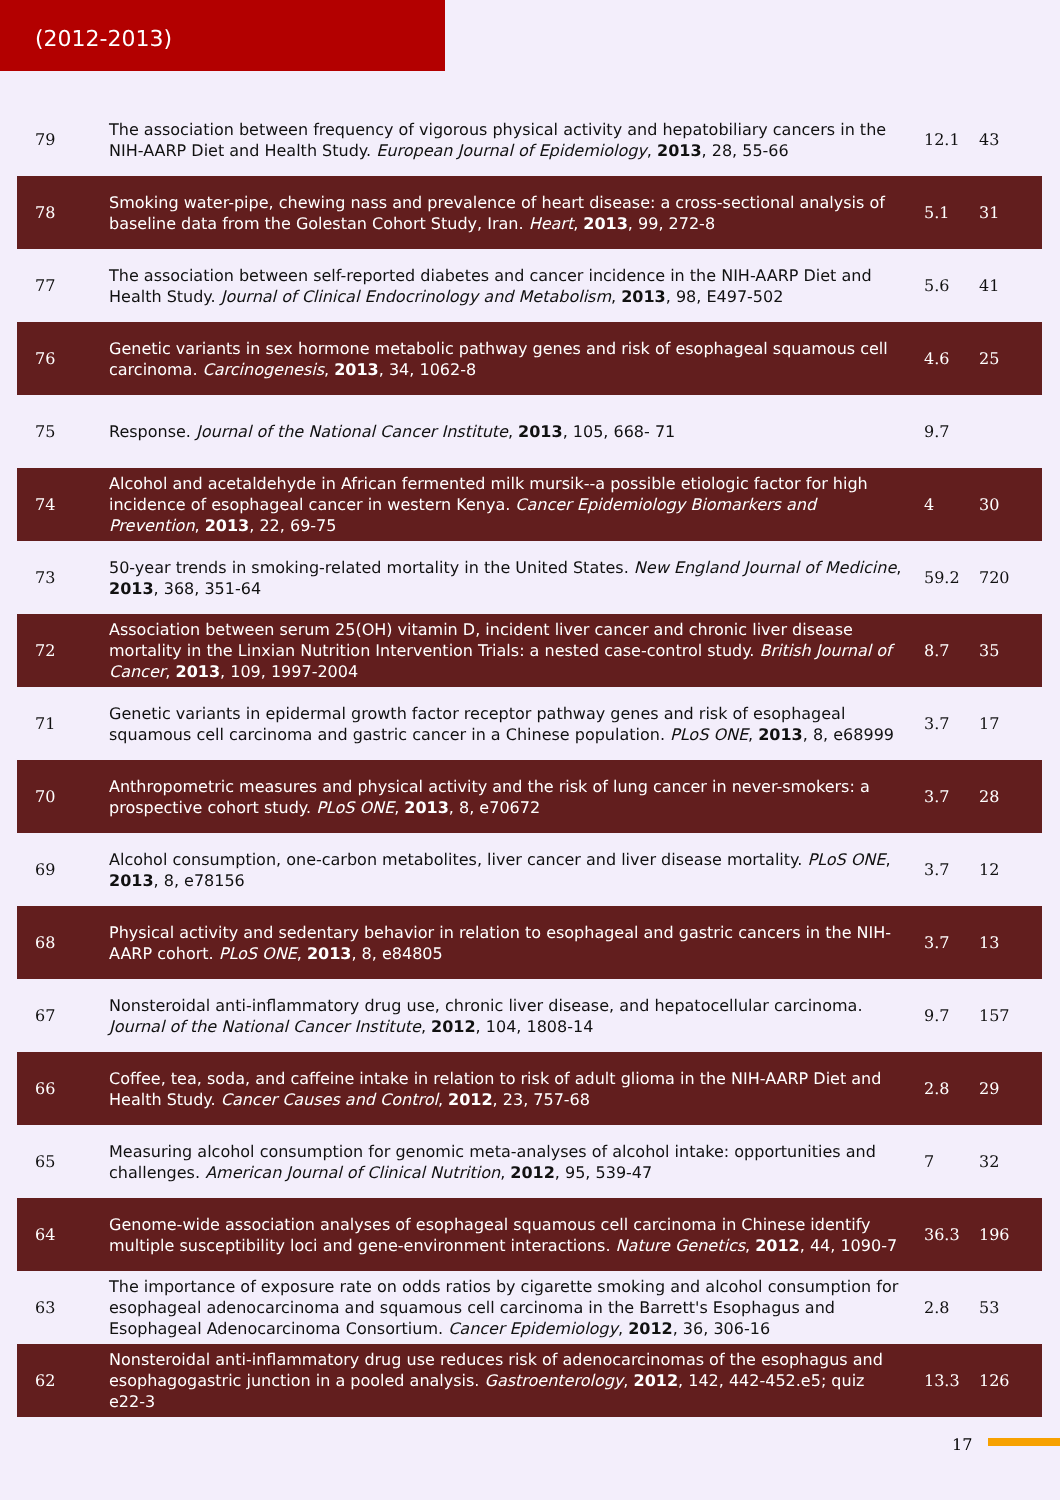(2012-2013)
| 79 | The association between frequency of vigorous physical activity and hepatobiliary cancers in the NIH-AARP Diet and Health Study. European Journal of Epidemiology , 2013 , 28, 55-66 | 12.1 | 43 |
| 78 | Smoking water-pipe, chewing nass and prevalence of heart disease: a cross-sectional analysis of baseline data from the Golestan Cohort Study, Iran. Heart , 2013 , 99, 272-8 | 5.1 | 31 |
| 77 | The association between self-reported diabetes and cancer incidence in the NIH-AARP Diet and Health Study. Journal of Clinical Endocrinology and Metabolism , 2013 , 98, E497-502 | 5.6 | 41 |
| 76 | Genetic variants in sex hormone metabolic pathway genes and risk of esophageal squamous cell carcinoma. Carcinogenesis , 2013 , 34, 1062-8 | 4.6 | 25 |
| 75 | Response. Journal of the National Cancer Institute , 2013 , 105, 668- 71 | 9.7 | |
| 74 | Alcohol and acetaldehyde in African fermented milk mursik--a possible etiologic factor for high incidence of esophageal cancer in western Kenya. Cancer Epidemiology Biomarkers and Prevention , 2013 , 22, 69-75 | 4 | 30 |
| 73 | 50-year trends in smoking-related mortality in the United States. New England Journal of Medicine , 2013 , 368, 351-64 | 59.2 | 720 |
| 72 | Association between serum 25(OH) vitamin D, incident liver cancer and chronic liver disease mortality in the Linxian Nutrition Intervention Trials: a nested case-control study. British Journal of Cancer , 2013 , 109, 1997-2004 | 8.7 | 35 |
| 71 | Genetic variants in epidermal growth factor receptor pathway genes and risk of esophageal squamous cell carcinoma and gastric cancer in a Chinese population. PLoS ONE , 2013 , 8, e68999 | 3.7 | 17 |
| 70 | Anthropometric measures and physical activity and the risk of lung cancer in never-smokers: a prospective cohort study. PLoS ONE , 2013 , 8, e70672 | 3.7 | 28 |
| 69 | Alcohol consumption, one-carbon metabolites, liver cancer and liver disease mortality. PLoS ONE , 2013 , 8, e78156 | 3.7 | 12 |
| 68 | Physical activity and sedentary behavior in relation to esophageal and gastric cancers in the NIH-AARP cohort. PLoS ONE , 2013 , 8, e84805 | 3.7 | 13 |
| 67 | Nonsteroidal anti-inflammatory drug use, chronic liver disease, and hepatocellular carcinoma. Journal of the National Cancer Institute , 2012 , 104, 1808-14 | 9.7 | 157 |
| 66 | Coffee, tea, soda, and caffeine intake in relation to risk of adult glioma in the NIH-AARP Diet and Health Study. Cancer Causes and Control , 2012 , 23, 757-68 | 2.8 | 29 |
| 65 | Measuring alcohol consumption for genomic meta-analyses of alcohol intake: opportunities and challenges. American Journal of Clinical Nutrition , 2012 , 95, 539-47 | 7 | 32 |
| 64 | Genome-wide association analyses of esophageal squamous cell carcinoma in Chinese identify multiple susceptibility loci and gene-environment interactions. Nature Genetics , 2012 , 44, 1090-7 | 36.3 | 196 |
| 63 | The importance of exposure rate on odds ratios by cigarette smoking and alcohol consumption for esophageal adenocarcinoma and squamous cell carcinoma in the Barrett's Esophagus and Esophageal Adenocarcinoma Consortium. Cancer Epidemiology , 2012 , 36, 306-16 | 2.8 | 53 |
| 62 | Nonsteroidal anti-inflammatory drug use reduces risk of adenocarcinomas of the esophagus and esophagogastric junction in a pooled analysis. Gastroenterology , 2012 , 142, 442-452.e5; quiz e22-3 | 13.3 | 126 |
17